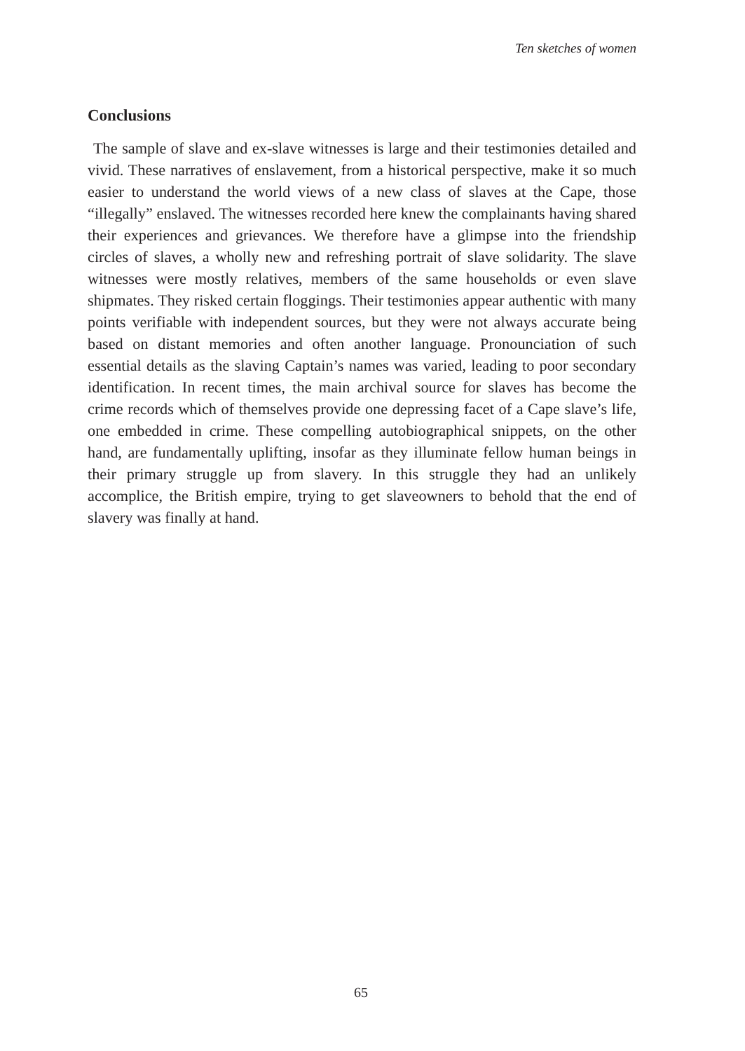Ten sketches of women
Conclusions
The sample of slave and ex-slave witnesses is large and their testimonies detailed and vivid. These narratives of enslavement, from a historical perspective, make it so much easier to understand the world views of a new class of slaves at the Cape, those “illegally” enslaved. The witnesses recorded here knew the complainants having shared their experiences and grievances. We therefore have a glimpse into the friendship circles of slaves, a wholly new and refreshing portrait of slave solidarity. The slave witnesses were mostly relatives, members of the same households or even slave shipmates. They risked certain floggings. Their testimonies appear authentic with many points verifiable with independent sources, but they were not always accurate being based on distant memories and often another language. Pronounciation of such essential details as the slaving Captain’s names was varied, leading to poor secondary identification. In recent times, the main archival source for slaves has become the crime records which of themselves provide one depressing facet of a Cape slave’s life, one embedded in crime. These compelling autobiographical snippets, on the other hand, are fundamentally uplifting, insofar as they illuminate fellow human beings in their primary struggle up from slavery. In this struggle they had an unlikely accomplice, the British empire, trying to get slaveowners to behold that the end of slavery was finally at hand.
65